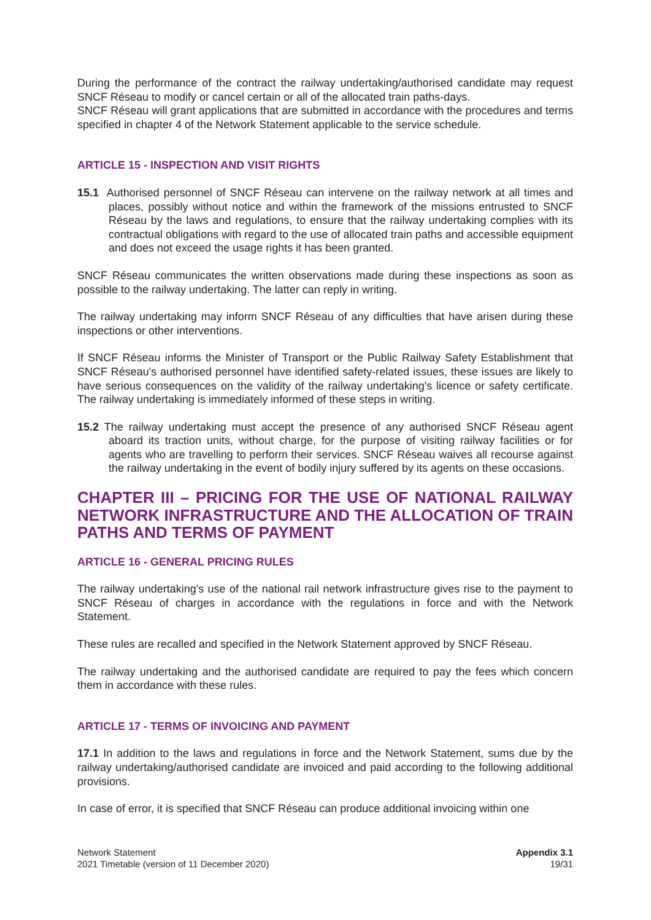During the performance of the contract the railway undertaking/authorised candidate may request SNCF Réseau to modify or cancel certain or all of the allocated train paths-days.
SNCF Réseau will grant applications that are submitted in accordance with the procedures and terms specified in chapter 4 of the Network Statement applicable to the service schedule.
ARTICLE 15 - INSPECTION AND VISIT RIGHTS
15.1 Authorised personnel of SNCF Réseau can intervene on the railway network at all times and places, possibly without notice and within the framework of the missions entrusted to SNCF Réseau by the laws and regulations, to ensure that the railway undertaking complies with its contractual obligations with regard to the use of allocated train paths and accessible equipment and does not exceed the usage rights it has been granted.
SNCF Réseau communicates the written observations made during these inspections as soon as possible to the railway undertaking. The latter can reply in writing.
The railway undertaking may inform SNCF Réseau of any difficulties that have arisen during these inspections or other interventions.
If SNCF Réseau informs the Minister of Transport or the Public Railway Safety Establishment that SNCF Réseau's authorised personnel have identified safety-related issues, these issues are likely to have serious consequences on the validity of the railway undertaking's licence or safety certificate. The railway undertaking is immediately informed of these steps in writing.
15.2 The railway undertaking must accept the presence of any authorised SNCF Réseau agent aboard its traction units, without charge, for the purpose of visiting railway facilities or for agents who are travelling to perform their services. SNCF Réseau waives all recourse against the railway undertaking in the event of bodily injury suffered by its agents on these occasions.
CHAPTER III – PRICING FOR THE USE OF NATIONAL RAILWAY NETWORK INFRASTRUCTURE AND THE ALLOCATION OF TRAIN PATHS AND TERMS OF PAYMENT
ARTICLE 16 - GENERAL PRICING RULES
The railway undertaking's use of the national rail network infrastructure gives rise to the payment to SNCF Réseau of charges in accordance with the regulations in force and with the Network Statement.
These rules are recalled and specified in the Network Statement approved by SNCF Réseau.
The railway undertaking and the authorised candidate are required to pay the fees which concern them in accordance with these rules.
ARTICLE 17 - TERMS OF INVOICING AND PAYMENT
17.1 In addition to the laws and regulations in force and the Network Statement, sums due by the railway undertaking/authorised candidate are invoiced and paid according to the following additional provisions.
In case of error, it is specified that SNCF Réseau can produce additional invoicing within one
Network Statement
2021 Timetable (version of 11 December 2020)
Appendix 3.1
19/31